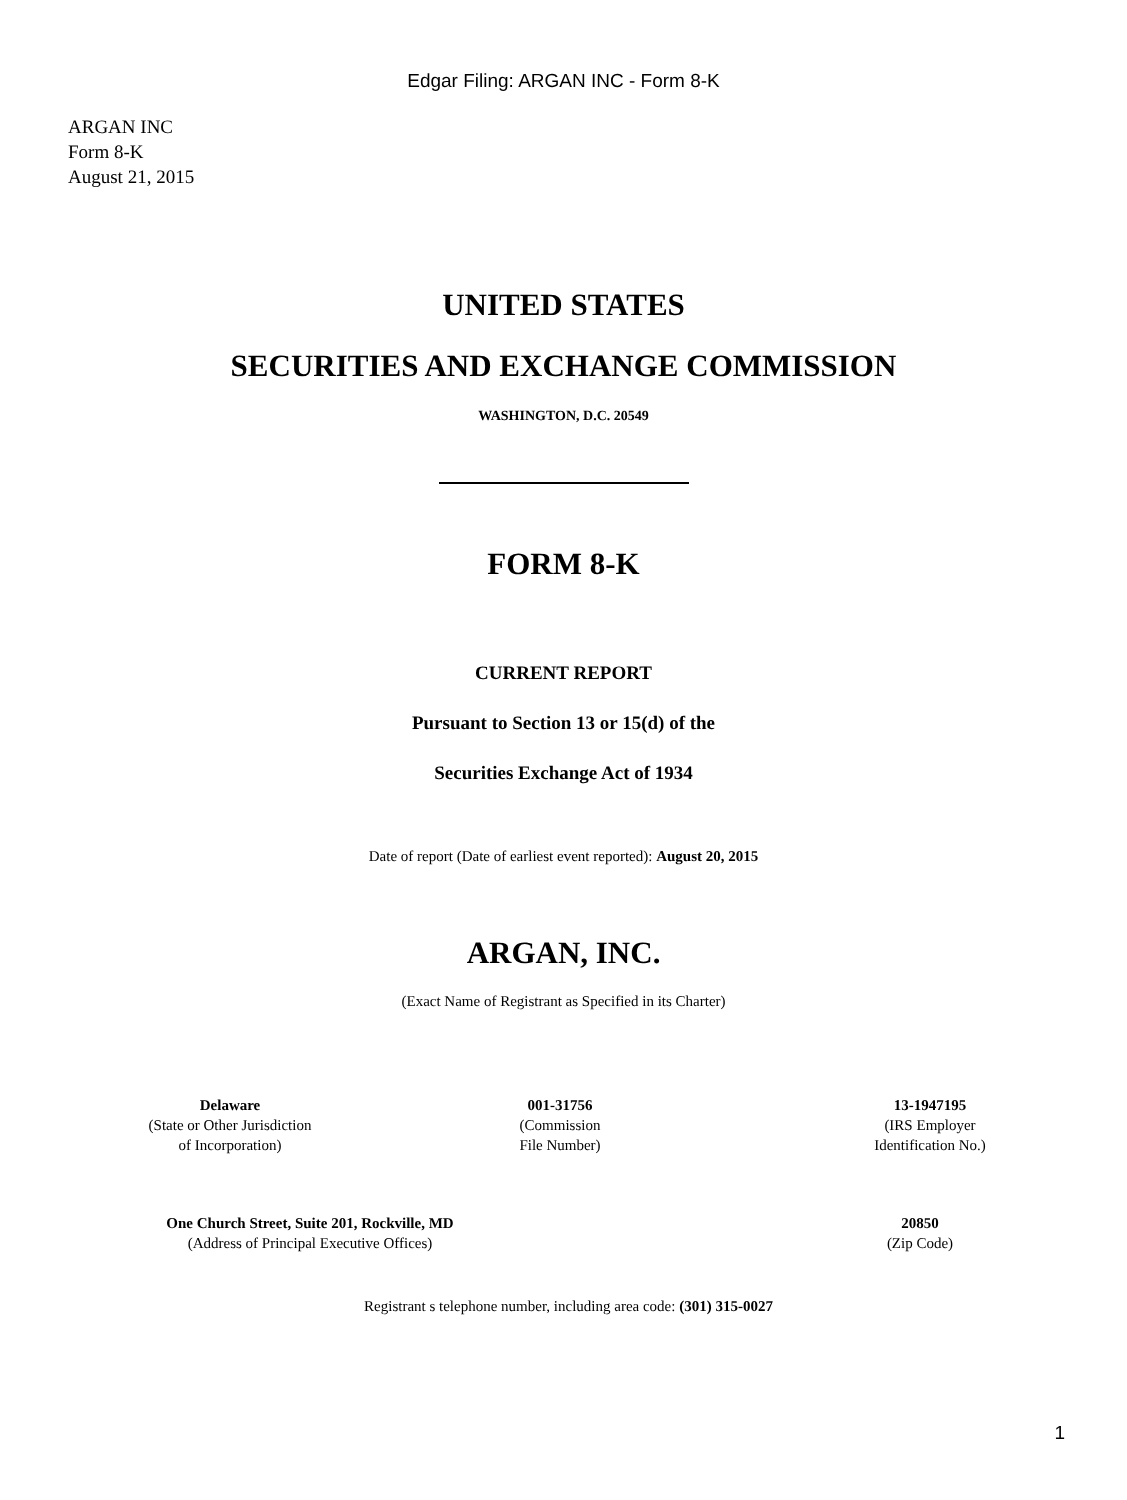Edgar Filing: ARGAN INC - Form 8-K
ARGAN INC
Form 8-K
August 21, 2015
UNITED STATES
SECURITIES AND EXCHANGE COMMISSION
WASHINGTON, D.C. 20549
FORM 8-K
CURRENT REPORT
Pursuant to Section 13 or 15(d) of the
Securities Exchange Act of 1934
Date of report (Date of earliest event reported): August 20, 2015
ARGAN, INC.
(Exact Name of Registrant as Specified in its Charter)
| Delaware (State or Other Jurisdiction of Incorporation) | 001-31756 (Commission File Number) | 13-1947195 (IRS Employer Identification No.) |
| One Church Street, Suite 201, Rockville, MD (Address of Principal Executive Offices) | 20850 (Zip Code) |
Registrant s telephone number, including area code: (301) 315-0027
1